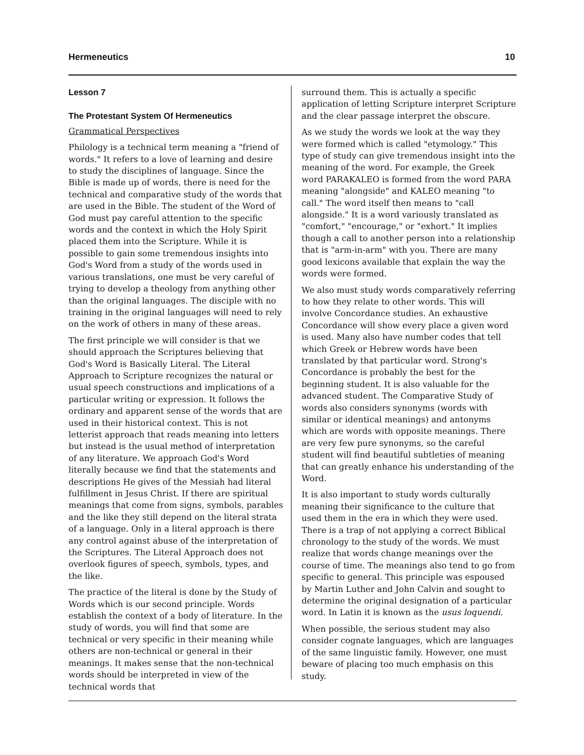Hermeneutics 10
Lesson 7
The Protestant System Of Hermeneutics
Grammatical Perspectives
Philology is a technical term meaning a "friend of words." It refers to a love of learning and desire to study the disciplines of language. Since the Bible is made up of words, there is need for the technical and comparative study of the words that are used in the Bible. The student of the Word of God must pay careful attention to the specific words and the context in which the Holy Spirit placed them into the Scripture. While it is possible to gain some tremendous insights into God's Word from a study of the words used in various translations, one must be very careful of trying to develop a theology from anything other than the original languages. The disciple with no training in the original languages will need to rely on the work of others in many of these areas.
The first principle we will consider is that we should approach the Scriptures believing that God's Word is Basically Literal. The Literal Approach to Scripture recognizes the natural or usual speech constructions and implications of a particular writing or expression. It follows the ordinary and apparent sense of the words that are used in their historical context. This is not letterist approach that reads meaning into letters but instead is the usual method of interpretation of any literature. We approach God's Word literally because we find that the statements and descriptions He gives of the Messiah had literal fulfillment in Jesus Christ. If there are spiritual meanings that come from signs, symbols, parables and the like they still depend on the literal strata of a language. Only in a literal approach is there any control against abuse of the interpretation of the Scriptures. The Literal Approach does not overlook figures of speech, symbols, types, and the like.
The practice of the literal is done by the Study of Words which is our second principle. Words establish the context of a body of literature. In the study of words, you will find that some are technical or very specific in their meaning while others are non-technical or general in their meanings. It makes sense that the non-technical words should be interpreted in view of the technical words that
surround them. This is actually a specific application of letting Scripture interpret Scripture and the clear passage interpret the obscure.
As we study the words we look at the way they were formed which is called "etymology." This type of study can give tremendous insight into the meaning of the word. For example, the Greek word PARAKALEO is formed from the word PARA meaning "alongside" and KALEO meaning "to call." The word itself then means to "call alongside." It is a word variously translated as "comfort," "encourage," or "exhort." It implies though a call to another person into a relationship that is "arm-in-arm" with you. There are many good lexicons available that explain the way the words were formed.
We also must study words comparatively referring to how they relate to other words. This will involve Concordance studies. An exhaustive Concordance will show every place a given word is used. Many also have number codes that tell which Greek or Hebrew words have been translated by that particular word. Strong's Concordance is probably the best for the beginning student. It is also valuable for the advanced student. The Comparative Study of words also considers synonyms (words with similar or identical meanings) and antonyms which are words with opposite meanings. There are very few pure synonyms, so the careful student will find beautiful subtleties of meaning that can greatly enhance his understanding of the Word.
It is also important to study words culturally meaning their significance to the culture that used them in the era in which they were used. There is a trap of not applying a correct Biblical chronology to the study of the words. We must realize that words change meanings over the course of time. The meanings also tend to go from specific to general. This principle was espoused by Martin Luther and John Calvin and sought to determine the original designation of a particular word. In Latin it is known as the usus loquendi.
When possible, the serious student may also consider cognate languages, which are languages of the same linguistic family. However, one must beware of placing too much emphasis on this study.